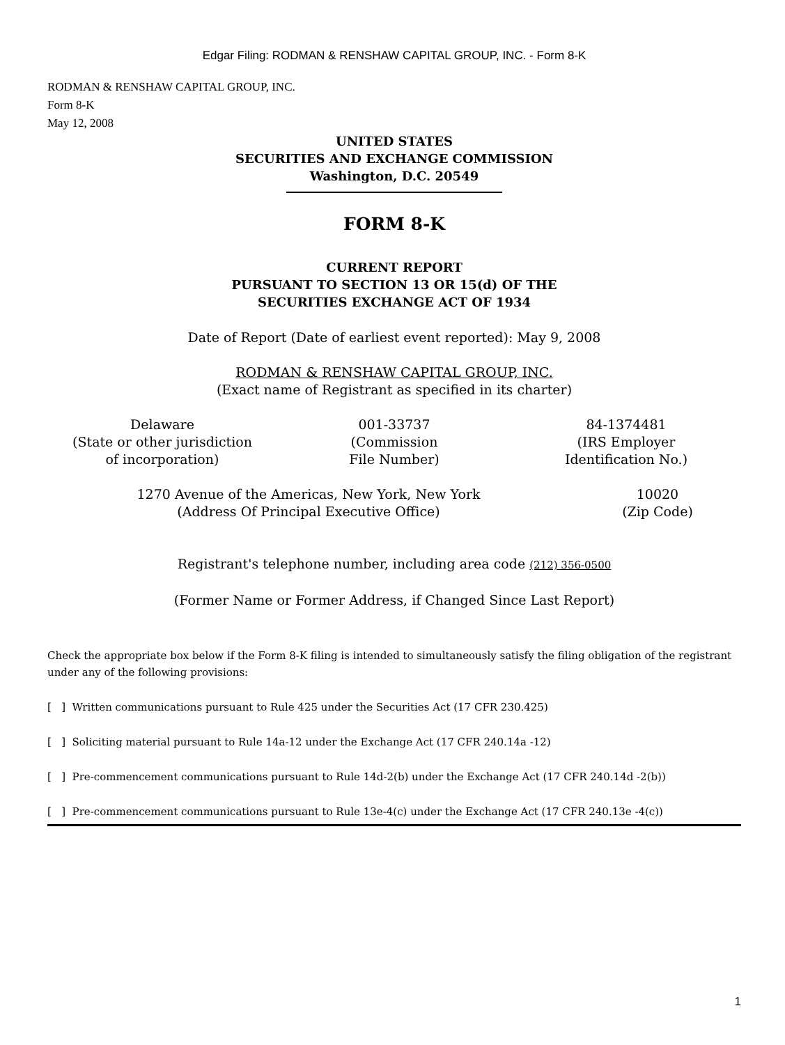Edgar Filing: RODMAN & RENSHAW CAPITAL GROUP, INC. - Form 8-K
RODMAN & RENSHAW CAPITAL GROUP, INC.
Form 8-K
May 12, 2008
UNITED STATES
SECURITIES AND EXCHANGE COMMISSION
Washington, D.C. 20549
FORM 8-K
CURRENT REPORT
PURSUANT TO SECTION 13 OR 15(d) OF THE
SECURITIES EXCHANGE ACT OF 1934
Date of Report (Date of earliest event reported): May 9, 2008
RODMAN & RENSHAW CAPITAL GROUP, INC.
(Exact name of Registrant as specified in its charter)
Delaware
(State or other jurisdiction
of incorporation)
001-33737
(Commission
File Number)
84-1374481
(IRS Employer
Identification No.)
1270 Avenue of the Americas, New York, New York
(Address Of Principal Executive Office)
10020
(Zip Code)
Registrant's telephone number, including area code (212) 356-0500
(Former Name or Former Address, if Changed Since Last Report)
Check the appropriate box below if the Form 8-K filing is intended to simultaneously satisfy the filing obligation of the registrant under any of the following provisions:
[ ] Written communications pursuant to Rule 425 under the Securities Act (17 CFR 230.425)
[ ] Soliciting material pursuant to Rule 14a-12 under the Exchange Act (17 CFR 240.14a -12)
[ ] Pre-commencement communications pursuant to Rule 14d-2(b) under the Exchange Act (17 CFR 240.14d -2(b))
[ ] Pre-commencement communications pursuant to Rule 13e-4(c) under the Exchange Act (17 CFR 240.13e -4(c))
1